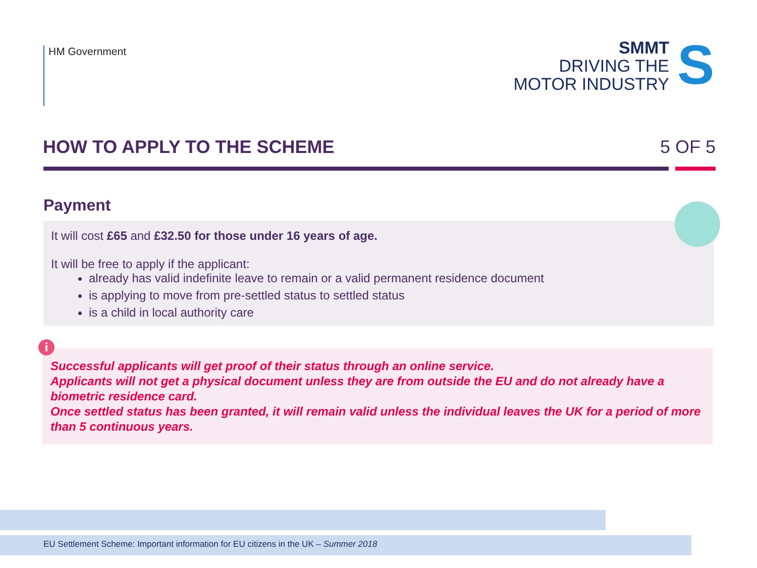HM Government
SMMT
DRIVING THE
MOTOR INDUSTRY
S
HOW TO APPLY TO THE SCHEME 5 OF 5
Payment
It will cost £65 and £32.50 for those under 16 years of age.
It will be free to apply if the applicant:
already has valid indefinite leave to remain or a valid permanent residence document
is applying to move from pre-settled status to settled status
is a child in local authority care
i
Successful applicants will get proof of their status through an online service.
Applicants will not get a physical document unless they are from outside the EU and do not already have a biometric residence card.
Once settled status has been granted, it will remain valid unless the individual leaves the UK for a period of more than 5 continuous years.
EU Settlement Scheme: Important information for EU citizens in the UK – Summer 2018